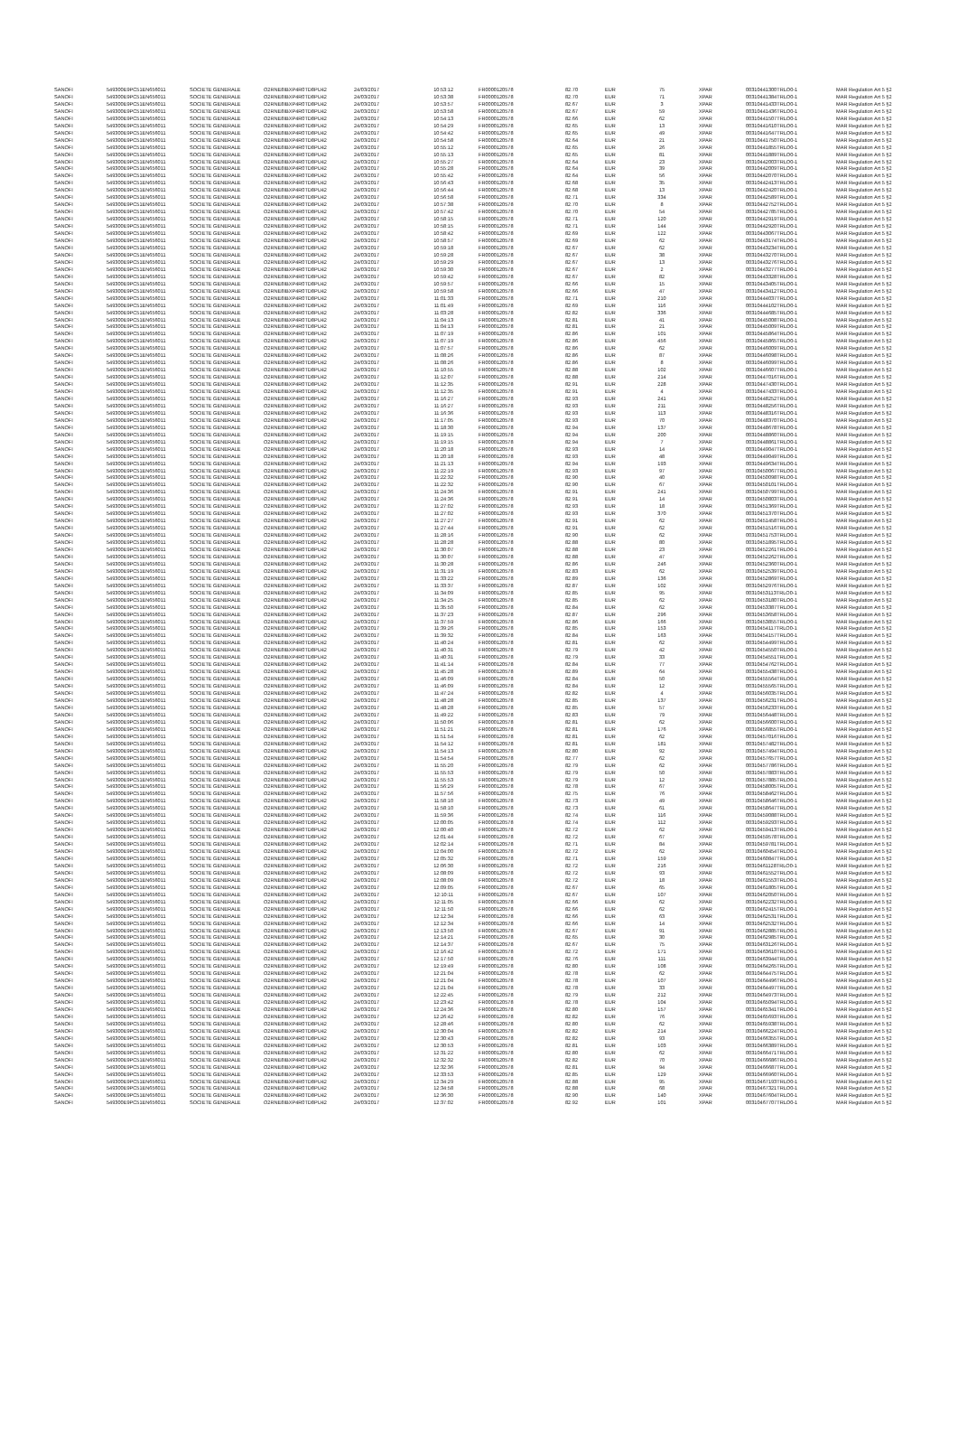| SANOFI | 549300E9PC51EN656011 | SOCIETE GENERALE | O2RNE8IBXP4R0TD8PU42 | 24/03/2017 | 10:53:12 | FR0000120578 | 82.70 | EUR | 75 | XPAR | 00310441300TRLO0-1 | MAR Regulation Art 5 §2 |
| SANOFI | 549300E9PC51EN656011 | SOCIETE GENERALE | O2RNE8IBXP4R0TD8PU42 | 24/03/2017 | 10:53:38 | FR0000120578 | 82.70 | EUR | 71 | XPAR | 00310441384TRLO0-1 | MAR Regulation Art 5 §2 |
| SANOFI | 549300E9PC51EN656011 | SOCIETE GENERALE | O2RNE8IBXP4R0TD8PU42 | 24/03/2017 | 10:53:57 | FR0000120578 | 82.67 | EUR | 3 | XPAR | 00310441433TRLO0-1 | MAR Regulation Art 5 §2 |
| SANOFI | 549300E9PC51EN656011 | SOCIETE GENERALE | O2RNE8IBXP4R0TD8PU42 | 24/03/2017 | 10:53:58 | FR0000120578 | 82.67 | EUR | 59 | XPAR | 00310441436TRLO0-1 | MAR Regulation Art 5 §2 |
| SANOFI | 549300E9PC51EN656011 | SOCIETE GENERALE | O2RNE8IBXP4R0TD8PU42 | 24/03/2017 | 10:54:13 | FR0000120578 | 82.66 | EUR | 62 | XPAR | 00310441507TRLO0-1 | MAR Regulation Art 5 §2 |
| SANOFI | 549300E9PC51EN656011 | SOCIETE GENERALE | O2RNE8IBXP4R0TD8PU42 | 24/03/2017 | 10:54:29 | FR0000120578 | 82.65 | EUR | 13 | XPAR | 00310441610TRLO0-1 | MAR Regulation Art 5 §2 |
| SANOFI | 549300E9PC51EN656011 | SOCIETE GENERALE | O2RNE8IBXP4R0TD8PU42 | 24/03/2017 | 10:54:42 | FR0000120578 | 82.65 | EUR | 49 | XPAR | 00310441647TRLO0-1 | MAR Regulation Art 5 §2 |
| SANOFI | 549300E9PC51EN656011 | SOCIETE GENERALE | O2RNE8IBXP4R0TD8PU42 | 24/03/2017 | 10:54:58 | FR0000120578 | 82.64 | EUR | 21 | XPAR | 00310441750TRLO0-1 | MAR Regulation Art 5 §2 |
| SANOFI | 549300E9PC51EN656011 | SOCIETE GENERALE | O2RNE8IBXP4R0TD8PU42 | 24/03/2017 | 10:55:12 | FR0000120578 | 82.65 | EUR | 26 | XPAR | 00310441855TRLO0-1 | MAR Regulation Art 5 §2 |
| SANOFI | 549300E9PC51EN656011 | SOCIETE GENERALE | O2RNE8IBXP4R0TD8PU42 | 24/03/2017 | 10:55:13 | FR0000120578 | 82.65 | EUR | 81 | XPAR | 00310441889TRLO0-1 | MAR Regulation Art 5 §2 |
| SANOFI | 549300E9PC51EN656011 | SOCIETE GENERALE | O2RNE8IBXP4R0TD8PU42 | 24/03/2017 | 10:55:27 | FR0000120578 | 82.64 | EUR | 23 | XPAR | 00310442003TRLO0-1 | MAR Regulation Art 5 §2 |
| SANOFI | 549300E9PC51EN656011 | SOCIETE GENERALE | O2RNE8IBXP4R0TD8PU42 | 24/03/2017 | 10:55:28 | FR0000120578 | 82.64 | EUR | 39 | XPAR | 00310442009TRLO0-1 | MAR Regulation Art 5 §2 |
| SANOFI | 549300E9PC51EN656011 | SOCIETE GENERALE | O2RNE8IBXP4R0TD8PU42 | 24/03/2017 | 10:55:42 | FR0000120578 | 82.64 | EUR | 56 | XPAR | 00310442070TRLO0-1 | MAR Regulation Art 5 §2 |
| SANOFI | 549300E9PC51EN656011 | SOCIETE GENERALE | O2RNE8IBXP4R0TD8PU42 | 24/03/2017 | 10:56:43 | FR0000120578 | 82.68 | EUR | 35 | XPAR | 00310442413TRLO0-1 | MAR Regulation Art 5 §2 |
| SANOFI | 549300E9PC51EN656011 | SOCIETE GENERALE | O2RNE8IBXP4R0TD8PU42 | 24/03/2017 | 10:56:44 | FR0000120578 | 82.68 | EUR | 13 | XPAR | 00310442420TRLO0-1 | MAR Regulation Art 5 §2 |
| SANOFI | 549300E9PC51EN656011 | SOCIETE GENERALE | O2RNE8IBXP4R0TD8PU42 | 24/03/2017 | 10:56:58 | FR0000120578 | 82.71 | EUR | 334 | XPAR | 00310442589TRLO0-1 | MAR Regulation Art 5 §2 |
| SANOFI | 549300E9PC51EN656011 | SOCIETE GENERALE | O2RNE8IBXP4R0TD8PU42 | 24/03/2017 | 10:57:38 | FR0000120578 | 82.70 | EUR | 8 | XPAR | 00310442752TRLO0-1 | MAR Regulation Art 5 §2 |
| SANOFI | 549300E9PC51EN656011 | SOCIETE GENERALE | O2RNE8IBXP4R0TD8PU42 | 24/03/2017 | 10:57:42 | FR0000120578 | 82.70 | EUR | 54 | XPAR | 00310442785TRLO0-1 | MAR Regulation Art 5 §2 |
| SANOFI | 549300E9PC51EN656011 | SOCIETE GENERALE | O2RNE8IBXP4R0TD8PU42 | 24/03/2017 | 10:58:15 | FR0000120578 | 82.71 | EUR | 120 | XPAR | 00310442919TRLO0-1 | MAR Regulation Art 5 §2 |
| SANOFI | 549300E9PC51EN656011 | SOCIETE GENERALE | O2RNE8IBXP4R0TD8PU42 | 24/03/2017 | 10:58:15 | FR0000120578 | 82.71 | EUR | 144 | XPAR | 00310442920TRLO0-1 | MAR Regulation Art 5 §2 |
| SANOFI | 549300E9PC51EN656011 | SOCIETE GENERALE | O2RNE8IBXP4R0TD8PU42 | 24/03/2017 | 10:58:42 | FR0000120578 | 82.69 | EUR | 122 | XPAR | 00310443067TRLO0-1 | MAR Regulation Art 5 §2 |
| SANOFI | 549300E9PC51EN656011 | SOCIETE GENERALE | O2RNE8IBXP4R0TD8PU42 | 24/03/2017 | 10:58:57 | FR0000120578 | 82.69 | EUR | 62 | XPAR | 00310443174TRLO0-1 | MAR Regulation Art 5 §2 |
| SANOFI | 549300E9PC51EN656011 | SOCIETE GENERALE | O2RNE8IBXP4R0TD8PU42 | 24/03/2017 | 10:59:18 | FR0000120578 | 82.67 | EUR | 62 | XPAR | 00310443234TRLO0-1 | MAR Regulation Art 5 §2 |
| SANOFI | 549300E9PC51EN656011 | SOCIETE GENERALE | O2RNE8IBXP4R0TD8PU42 | 24/03/2017 | 10:59:28 | FR0000120578 | 82.67 | EUR | 38 | XPAR | 00310443270TRLO0-1 | MAR Regulation Art 5 §2 |
| SANOFI | 549300E9PC51EN656011 | SOCIETE GENERALE | O2RNE8IBXP4R0TD8PU42 | 24/03/2017 | 10:59:29 | FR0000120578 | 82.67 | EUR | 13 | XPAR | 00310443276TRLO0-1 | MAR Regulation Art 5 §2 |
| SANOFI | 549300E9PC51EN656011 | SOCIETE GENERALE | O2RNE8IBXP4R0TD8PU42 | 24/03/2017 | 10:59:30 | FR0000120578 | 82.67 | EUR | 2 | XPAR | 00310443277TRLO0-1 | MAR Regulation Art 5 §2 |
| SANOFI | 549300E9PC51EN656011 | SOCIETE GENERALE | O2RNE8IBXP4R0TD8PU42 | 24/03/2017 | 10:59:42 | FR0000120578 | 82.67 | EUR | 82 | XPAR | 00310443328TRLO0-1 | MAR Regulation Art 5 §2 |
| SANOFI | 549300E9PC51EN656011 | SOCIETE GENERALE | O2RNE8IBXP4R0TD8PU42 | 24/03/2017 | 10:59:57 | FR0000120578 | 82.66 | EUR | 15 | XPAR | 00310443405TRLO0-1 | MAR Regulation Art 5 §2 |
| SANOFI | 549300E9PC51EN656011 | SOCIETE GENERALE | O2RNE8IBXP4R0TD8PU42 | 24/03/2017 | 10:59:58 | FR0000120578 | 82.66 | EUR | 47 | XPAR | 00310443412TRLO0-1 | MAR Regulation Art 5 §2 |
| SANOFI | 549300E9PC51EN656011 | SOCIETE GENERALE | O2RNE8IBXP4R0TD8PU42 | 24/03/2017 | 11:01:33 | FR0000120578 | 82.71 | EUR | 210 | XPAR | 00310444037TRLO0-1 | MAR Regulation Art 5 §2 |
| SANOFI | 549300E9PC51EN656011 | SOCIETE GENERALE | O2RNE8IBXP4R0TD8PU42 | 24/03/2017 | 11:01:49 | FR0000120578 | 82.69 | EUR | 116 | XPAR | 00310444102TRLO0-1 | MAR Regulation Art 5 §2 |
| SANOFI | 549300E9PC51EN656011 | SOCIETE GENERALE | O2RNE8IBXP4R0TD8PU42 | 24/03/2017 | 11:03:28 | FR0000120578 | 82.82 | EUR | 336 | XPAR | 00310444685TRLO0-1 | MAR Regulation Art 5 §2 |
| SANOFI | 549300E9PC51EN656011 | SOCIETE GENERALE | O2RNE8IBXP4R0TD8PU42 | 24/03/2017 | 11:04:13 | FR0000120578 | 82.81 | EUR | 41 | XPAR | 00310445008TRLO0-1 | MAR Regulation Art 5 §2 |
| SANOFI | 549300E9PC51EN656011 | SOCIETE GENERALE | O2RNE8IBXP4R0TD8PU42 | 24/03/2017 | 11:04:13 | FR0000120578 | 82.81 | EUR | 21 | XPAR | 00310445009TRLO0-1 | MAR Regulation Art 5 §2 |
| SANOFI | 549300E9PC51EN656011 | SOCIETE GENERALE | O2RNE8IBXP4R0TD8PU42 | 24/03/2017 | 11:07:19 | FR0000120578 | 82.86 | EUR | 101 | XPAR | 00310445864TRLO0-1 | MAR Regulation Art 5 §2 |
| SANOFI | 549300E9PC51EN656011 | SOCIETE GENERALE | O2RNE8IBXP4R0TD8PU42 | 24/03/2017 | 11:07:19 | FR0000120578 | 82.86 | EUR | 456 | XPAR | 00310445865TRLO0-1 | MAR Regulation Art 5 §2 |
| SANOFI | 549300E9PC51EN656011 | SOCIETE GENERALE | O2RNE8IBXP4R0TD8PU42 | 24/03/2017 | 11:07:57 | FR0000120578 | 82.86 | EUR | 62 | XPAR | 00310446009TRLO0-1 | MAR Regulation Art 5 §2 |
| SANOFI | 549300E9PC51EN656011 | SOCIETE GENERALE | O2RNE8IBXP4R0TD8PU42 | 24/03/2017 | 11:08:26 | FR0000120578 | 82.86 | EUR | 87 | XPAR | 00310446098TRLO0-1 | MAR Regulation Art 5 §2 |
| SANOFI | 549300E9PC51EN656011 | SOCIETE GENERALE | O2RNE8IBXP4R0TD8PU42 | 24/03/2017 | 11:08:26 | FR0000120578 | 82.86 | EUR | 8 | XPAR | 00310446099TRLO0-1 | MAR Regulation Art 5 §2 |
| SANOFI | 549300E9PC51EN656011 | SOCIETE GENERALE | O2RNE8IBXP4R0TD8PU42 | 24/03/2017 | 11:10:55 | FR0000120578 | 82.88 | EUR | 102 | XPAR | 00310446607TRLO0-1 | MAR Regulation Art 5 §2 |
| SANOFI | 549300E9PC51EN656011 | SOCIETE GENERALE | O2RNE8IBXP4R0TD8PU42 | 24/03/2017 | 11:12:07 | FR0000120578 | 82.88 | EUR | 214 | XPAR | 00310447016TRLO0-1 | MAR Regulation Art 5 §2 |
| SANOFI | 549300E9PC51EN656011 | SOCIETE GENERALE | O2RNE8IBXP4R0TD8PU42 | 24/03/2017 | 11:12:35 | FR0000120578 | 82.91 | EUR | 228 | XPAR | 00310447430TRLO0-1 | MAR Regulation Art 5 §2 |
| SANOFI | 549300E9PC51EN656011 | SOCIETE GENERALE | O2RNE8IBXP4R0TD8PU42 | 24/03/2017 | 11:12:35 | FR0000120578 | 82.91 | EUR | 4 | XPAR | 00310447433TRLO0-1 | MAR Regulation Art 5 §2 |
| SANOFI | 549300E9PC51EN656011 | SOCIETE GENERALE | O2RNE8IBXP4R0TD8PU42 | 24/03/2017 | 11:16:27 | FR0000120578 | 82.93 | EUR | 241 | XPAR | 00310448252TRLO0-1 | MAR Regulation Art 5 §2 |
| SANOFI | 549300E9PC51EN656011 | SOCIETE GENERALE | O2RNE8IBXP4R0TD8PU42 | 24/03/2017 | 11:16:27 | FR0000120578 | 82.93 | EUR | 211 | XPAR | 00310448256TRLO0-1 | MAR Regulation Art 5 §2 |
| SANOFI | 549300E9PC51EN656011 | SOCIETE GENERALE | O2RNE8IBXP4R0TD8PU42 | 24/03/2017 | 11:16:36 | FR0000120578 | 82.93 | EUR | 113 | XPAR | 00310448316TRLO0-1 | MAR Regulation Art 5 §2 |
| SANOFI | 549300E9PC51EN656011 | SOCIETE GENERALE | O2RNE8IBXP4R0TD8PU42 | 24/03/2017 | 11:17:05 | FR0000120578 | 82.93 | EUR | 70 | XPAR | 00310448370TRLO0-1 | MAR Regulation Art 5 §2 |
| SANOFI | 549300E9PC51EN656011 | SOCIETE GENERALE | O2RNE8IBXP4R0TD8PU42 | 24/03/2017 | 11:18:30 | FR0000120578 | 82.94 | EUR | 137 | XPAR | 00310448678TRLO0-1 | MAR Regulation Art 5 §2 |
| SANOFI | 549300E9PC51EN656011 | SOCIETE GENERALE | O2RNE8IBXP4R0TD8PU42 | 24/03/2017 | 11:19:15 | FR0000120578 | 82.94 | EUR | 200 | XPAR | 00310448860TRLO0-1 | MAR Regulation Art 5 §2 |
| SANOFI | 549300E9PC51EN656011 | SOCIETE GENERALE | O2RNE8IBXP4R0TD8PU42 | 24/03/2017 | 11:19:15 | FR0000120578 | 82.94 | EUR | 7 | XPAR | 00310448861TRLO0-1 | MAR Regulation Art 5 §2 |
| SANOFI | 549300E9PC51EN656011 | SOCIETE GENERALE | O2RNE8IBXP4R0TD8PU42 | 24/03/2017 | 11:20:18 | FR0000120578 | 82.93 | EUR | 14 | XPAR | 00310449047TRLO0-1 | MAR Regulation Art 5 §2 |
| SANOFI | 549300E9PC51EN656011 | SOCIETE GENERALE | O2RNE8IBXP4R0TD8PU42 | 24/03/2017 | 11:20:18 | FR0000120578 | 82.93 | EUR | 48 | XPAR | 00310449049TRLO0-1 | MAR Regulation Art 5 §2 |
| SANOFI | 549300E9PC51EN656011 | SOCIETE GENERALE | O2RNE8IBXP4R0TD8PU42 | 24/03/2017 | 11:21:13 | FR0000120578 | 82.94 | EUR | 193 | XPAR | 00310449634TRLO0-1 | MAR Regulation Art 5 §2 |
| SANOFI | 549300E9PC51EN656011 | SOCIETE GENERALE | O2RNE8IBXP4R0TD8PU42 | 24/03/2017 | 11:22:19 | FR0000120578 | 82.93 | EUR | 97 | XPAR | 00310450067TRLO0-1 | MAR Regulation Art 5 §2 |
| SANOFI | 549300E9PC51EN656011 | SOCIETE GENERALE | O2RNE8IBXP4R0TD8PU42 | 24/03/2017 | 11:22:32 | FR0000120578 | 82.90 | EUR | 40 | XPAR | 00310450098TRLO0-1 | MAR Regulation Art 5 §2 |
| SANOFI | 549300E9PC51EN656011 | SOCIETE GENERALE | O2RNE8IBXP4R0TD8PU42 | 24/03/2017 | 11:22:32 | FR0000120578 | 82.90 | EUR | 67 | XPAR | 00310450101TRLO0-1 | MAR Regulation Art 5 §2 |
| SANOFI | 549300E9PC51EN656011 | SOCIETE GENERALE | O2RNE8IBXP4R0TD8PU42 | 24/03/2017 | 11:24:36 | FR0000120578 | 82.91 | EUR | 241 | XPAR | 00310450799TRLO0-1 | MAR Regulation Art 5 §2 |
| SANOFI | 549300E9PC51EN656011 | SOCIETE GENERALE | O2RNE8IBXP4R0TD8PU42 | 24/03/2017 | 11:24:36 | FR0000120578 | 82.91 | EUR | 14 | XPAR | 00310450803TRLO0-1 | MAR Regulation Art 5 §2 |
| SANOFI | 549300E9PC51EN656011 | SOCIETE GENERALE | O2RNE8IBXP4R0TD8PU42 | 24/03/2017 | 11:27:02 | FR0000120578 | 82.93 | EUR | 18 | XPAR | 00310451369TRLO0-1 | MAR Regulation Art 5 §2 |
| SANOFI | 549300E9PC51EN656011 | SOCIETE GENERALE | O2RNE8IBXP4R0TD8PU42 | 24/03/2017 | 11:27:02 | FR0000120578 | 82.93 | EUR | 370 | XPAR | 00310451370TRLO0-1 | MAR Regulation Art 5 §2 |
| SANOFI | 549300E9PC51EN656011 | SOCIETE GENERALE | O2RNE8IBXP4R0TD8PU42 | 24/03/2017 | 11:27:27 | FR0000120578 | 82.91 | EUR | 62 | XPAR | 00310451458TRLO0-1 | MAR Regulation Art 5 §2 |
| SANOFI | 549300E9PC51EN656011 | SOCIETE GENERALE | O2RNE8IBXP4R0TD8PU42 | 24/03/2017 | 11:27:44 | FR0000120578 | 82.91 | EUR | 62 | XPAR | 00310451516TRLO0-1 | MAR Regulation Art 5 §2 |
| SANOFI | 549300E9PC51EN656011 | SOCIETE GENERALE | O2RNE8IBXP4R0TD8PU42 | 24/03/2017 | 11:28:16 | FR0000120578 | 82.90 | EUR | 62 | XPAR | 00310451753TRLO0-1 | MAR Regulation Art 5 §2 |
| SANOFI | 549300E9PC51EN656011 | SOCIETE GENERALE | O2RNE8IBXP4R0TD8PU42 | 24/03/2017 | 11:28:28 | FR0000120578 | 82.88 | EUR | 80 | XPAR | 00310451895TRLO0-1 | MAR Regulation Art 5 §2 |
| SANOFI | 549300E9PC51EN656011 | SOCIETE GENERALE | O2RNE8IBXP4R0TD8PU42 | 24/03/2017 | 11:30:07 | FR0000120578 | 82.88 | EUR | 23 | XPAR | 00310452261TRLO0-1 | MAR Regulation Art 5 §2 |
| SANOFI | 549300E9PC51EN656011 | SOCIETE GENERALE | O2RNE8IBXP4R0TD8PU42 | 24/03/2017 | 11:30:07 | FR0000120578 | 82.88 | EUR | 47 | XPAR | 00310452262TRLO0-1 | MAR Regulation Art 5 §2 |
| SANOFI | 549300E9PC51EN656011 | SOCIETE GENERALE | O2RNE8IBXP4R0TD8PU42 | 24/03/2017 | 11:30:28 | FR0000120578 | 82.86 | EUR | 246 | XPAR | 00310452360TRLO0-1 | MAR Regulation Art 5 §2 |
| SANOFI | 549300E9PC51EN656011 | SOCIETE GENERALE | O2RNE8IBXP4R0TD8PU42 | 24/03/2017 | 11:31:19 | FR0000120578 | 82.83 | EUR | 62 | XPAR | 00310452539TRLO0-1 | MAR Regulation Art 5 §2 |
| SANOFI | 549300E9PC51EN656011 | SOCIETE GENERALE | O2RNE8IBXP4R0TD8PU42 | 24/03/2017 | 11:33:22 | FR0000120578 | 82.89 | EUR | 136 | XPAR | 00310452869TRLO0-1 | MAR Regulation Art 5 §2 |
| SANOFI | 549300E9PC51EN656011 | SOCIETE GENERALE | O2RNE8IBXP4R0TD8PU42 | 24/03/2017 | 11:33:37 | FR0000120578 | 82.87 | EUR | 102 | XPAR | 00310452976TRLO0-1 | MAR Regulation Art 5 §2 |
| SANOFI | 549300E9PC51EN656011 | SOCIETE GENERALE | O2RNE8IBXP4R0TD8PU42 | 24/03/2017 | 11:34:09 | FR0000120578 | 82.85 | EUR | 95 | XPAR | 00310453113TRLO0-1 | MAR Regulation Art 5 §2 |
| SANOFI | 549300E9PC51EN656011 | SOCIETE GENERALE | O2RNE8IBXP4R0TD8PU42 | 24/03/2017 | 11:34:25 | FR0000120578 | 82.85 | EUR | 62 | XPAR | 00310453180TRLO0-1 | MAR Regulation Art 5 §2 |
| SANOFI | 549300E9PC51EN656011 | SOCIETE GENERALE | O2RNE8IBXP4R0TD8PU42 | 24/03/2017 | 11:35:50 | FR0000120578 | 82.84 | EUR | 62 | XPAR | 00310453387TRLO0-1 | MAR Regulation Art 5 §2 |
| SANOFI | 549300E9PC51EN656011 | SOCIETE GENERALE | O2RNE8IBXP4R0TD8PU42 | 24/03/2017 | 11:37:23 | FR0000120578 | 82.87 | EUR | 296 | XPAR | 00310453658TRLO0-1 | MAR Regulation Art 5 §2 |
| SANOFI | 549300E9PC51EN656011 | SOCIETE GENERALE | O2RNE8IBXP4R0TD8PU42 | 24/03/2017 | 11:37:59 | FR0000120578 | 82.86 | EUR | 166 | XPAR | 00310453855TRLO0-1 | MAR Regulation Art 5 §2 |
| SANOFI | 549300E9PC51EN656011 | SOCIETE GENERALE | O2RNE8IBXP4R0TD8PU42 | 24/03/2017 | 11:39:26 | FR0000120578 | 82.85 | EUR | 153 | XPAR | 00310454117TRLO0-1 | MAR Regulation Art 5 §2 |
| SANOFI | 549300E9PC51EN656011 | SOCIETE GENERALE | O2RNE8IBXP4R0TD8PU42 | 24/03/2017 | 11:39:32 | FR0000120578 | 82.84 | EUR | 163 | XPAR | 00310454157TRLO0-1 | MAR Regulation Art 5 §2 |
| SANOFI | 549300E9PC51EN656011 | SOCIETE GENERALE | O2RNE8IBXP4R0TD8PU42 | 24/03/2017 | 11:40:24 | FR0000120578 | 82.81 | EUR | 62 | XPAR | 00310454499TRLO0-1 | MAR Regulation Art 5 §2 |
| SANOFI | 549300E9PC51EN656011 | SOCIETE GENERALE | O2RNE8IBXP4R0TD8PU42 | 24/03/2017 | 11:40:31 | FR0000120578 | 82.79 | EUR | 42 | XPAR | 00310454550TRLO0-1 | MAR Regulation Art 5 §2 |
| SANOFI | 549300E9PC51EN656011 | SOCIETE GENERALE | O2RNE8IBXP4R0TD8PU42 | 24/03/2017 | 11:40:31 | FR0000120578 | 82.79 | EUR | 33 | XPAR | 00310454551TRLO0-1 | MAR Regulation Art 5 §2 |
| SANOFI | 549300E9PC51EN656011 | SOCIETE GENERALE | O2RNE8IBXP4R0TD8PU42 | 24/03/2017 | 11:41:14 | FR0000120578 | 82.84 | EUR | 77 | XPAR | 00310454762TRLO0-1 | MAR Regulation Art 5 §2 |
| SANOFI | 549300E9PC51EN656011 | SOCIETE GENERALE | O2RNE8IBXP4R0TD8PU42 | 24/03/2017 | 11:45:28 | FR0000120578 | 82.89 | EUR | 64 | XPAR | 00310455438TRLO0-1 | MAR Regulation Art 5 §2 |
| SANOFI | 549300E9PC51EN656011 | SOCIETE GENERALE | O2RNE8IBXP4R0TD8PU42 | 24/03/2017 | 11:46:09 | FR0000120578 | 82.84 | EUR | 50 | XPAR | 00310455564TRLO0-1 | MAR Regulation Art 5 §2 |
| SANOFI | 549300E9PC51EN656011 | SOCIETE GENERALE | O2RNE8IBXP4R0TD8PU42 | 24/03/2017 | 11:46:09 | FR0000120578 | 82.84 | EUR | 12 | XPAR | 00310455565TRLO0-1 | MAR Regulation Art 5 §2 |
| SANOFI | 549300E9PC51EN656011 | SOCIETE GENERALE | O2RNE8IBXP4R0TD8PU42 | 24/03/2017 | 11:47:24 | FR0000120578 | 82.82 | EUR | 4 | XPAR | 00310456035TRLO0-1 | MAR Regulation Art 5 §2 |
| SANOFI | 549300E9PC51EN656011 | SOCIETE GENERALE | O2RNE8IBXP4R0TD8PU42 | 24/03/2017 | 11:48:28 | FR0000120578 | 82.85 | EUR | 137 | XPAR | 00310456231TRLO0-1 | MAR Regulation Art 5 §2 |
| SANOFI | 549300E9PC51EN656011 | SOCIETE GENERALE | O2RNE8IBXP4R0TD8PU42 | 24/03/2017 | 11:48:28 | FR0000120578 | 82.85 | EUR | 57 | XPAR | 00310456233TRLO0-1 | MAR Regulation Art 5 §2 |
| SANOFI | 549300E9PC51EN656011 | SOCIETE GENERALE | O2RNE8IBXP4R0TD8PU42 | 24/03/2017 | 11:49:22 | FR0000120578 | 82.83 | EUR | 79 | XPAR | 00310456448TRLO0-1 | MAR Regulation Art 5 §2 |
| SANOFI | 549300E9PC51EN656011 | SOCIETE GENERALE | O2RNE8IBXP4R0TD8PU42 | 24/03/2017 | 11:50:06 | FR0000120578 | 82.81 | EUR | 62 | XPAR | 00310456600TRLO0-1 | MAR Regulation Art 5 §2 |
| SANOFI | 549300E9PC51EN656011 | SOCIETE GENERALE | O2RNE8IBXP4R0TD8PU42 | 24/03/2017 | 11:51:21 | FR0000120578 | 82.81 | EUR | 176 | XPAR | 00310456855TRLO0-1 | MAR Regulation Art 5 §2 |
| SANOFI | 549300E9PC51EN656011 | SOCIETE GENERALE | O2RNE8IBXP4R0TD8PU42 | 24/03/2017 | 11:51:54 | FR0000120578 | 82.81 | EUR | 62 | XPAR | 00310457016TRLO0-1 | MAR Regulation Art 5 §2 |
| SANOFI | 549300E9PC51EN656011 | SOCIETE GENERALE | O2RNE8IBXP4R0TD8PU42 | 24/03/2017 | 11:54:12 | FR0000120578 | 82.81 | EUR | 181 | XPAR | 00310457482TRLO0-1 | MAR Regulation Art 5 §2 |
| SANOFI | 549300E9PC51EN656011 | SOCIETE GENERALE | O2RNE8IBXP4R0TD8PU42 | 24/03/2017 | 11:54:13 | FR0000120578 | 82.80 | EUR | 92 | XPAR | 00310457494TRLO0-1 | MAR Regulation Art 5 §2 |
| SANOFI | 549300E9PC51EN656011 | SOCIETE GENERALE | O2RNE8IBXP4R0TD8PU42 | 24/03/2017 | 11:54:54 | FR0000120578 | 82.77 | EUR | 62 | XPAR | 00310457657TRLO0-1 | MAR Regulation Art 5 §2 |
| SANOFI | 549300E9PC51EN656011 | SOCIETE GENERALE | O2RNE8IBXP4R0TD8PU42 | 24/03/2017 | 11:55:20 | FR0000120578 | 82.79 | EUR | 62 | XPAR | 00310457786TRLO0-1 | MAR Regulation Art 5 §2 |
| SANOFI | 549300E9PC51EN656011 | SOCIETE GENERALE | O2RNE8IBXP4R0TD8PU42 | 24/03/2017 | 11:55:53 | FR0000120578 | 82.79 | EUR | 50 | XPAR | 00310457883TRLO0-1 | MAR Regulation Art 5 §2 |
| SANOFI | 549300E9PC51EN656011 | SOCIETE GENERALE | O2RNE8IBXP4R0TD8PU42 | 24/03/2017 | 11:55:53 | FR0000120578 | 82.79 | EUR | 12 | XPAR | 00310457885TRLO0-1 | MAR Regulation Art 5 §2 |
| SANOFI | 549300E9PC51EN656011 | SOCIETE GENERALE | O2RNE8IBXP4R0TD8PU42 | 24/03/2017 | 11:56:29 | FR0000120578 | 82.78 | EUR | 67 | XPAR | 00310458005TRLO0-1 | MAR Regulation Art 5 §2 |
| SANOFI | 549300E9PC51EN656011 | SOCIETE GENERALE | O2RNE8IBXP4R0TD8PU42 | 24/03/2017 | 11:57:56 | FR0000120578 | 82.75 | EUR | 76 | XPAR | 00310458462TRLO0-1 | MAR Regulation Art 5 §2 |
| SANOFI | 549300E9PC51EN656011 | SOCIETE GENERALE | O2RNE8IBXP4R0TD8PU42 | 24/03/2017 | 11:58:10 | FR0000120578 | 82.73 | EUR | 49 | XPAR | 00310458646TRLO0-1 | MAR Regulation Art 5 §2 |
| SANOFI | 549300E9PC51EN656011 | SOCIETE GENERALE | O2RNE8IBXP4R0TD8PU42 | 24/03/2017 | 11:58:10 | FR0000120578 | 82.73 | EUR | 61 | XPAR | 00310458647TRLO0-1 | MAR Regulation Art 5 §2 |
| SANOFI | 549300E9PC51EN656011 | SOCIETE GENERALE | O2RNE8IBXP4R0TD8PU42 | 24/03/2017 | 11:59:36 | FR0000120578 | 82.74 | EUR | 116 | XPAR | 00310459088TRLO0-1 | MAR Regulation Art 5 §2 |
| SANOFI | 549300E9PC51EN656011 | SOCIETE GENERALE | O2RNE8IBXP4R0TD8PU42 | 24/03/2017 | 12:00:05 | FR0000120578 | 82.74 | EUR | 112 | XPAR | 00310459293TRLO0-1 | MAR Regulation Art 5 §2 |
| SANOFI | 549300E9PC51EN656011 | SOCIETE GENERALE | O2RNE8IBXP4R0TD8PU42 | 24/03/2017 | 12:00:40 | FR0000120578 | 82.72 | EUR | 62 | XPAR | 00310459413TRLO0-1 | MAR Regulation Art 5 §2 |
| SANOFI | 549300E9PC51EN656011 | SOCIETE GENERALE | O2RNE8IBXP4R0TD8PU42 | 24/03/2017 | 12:01:44 | FR0000120578 | 82.72 | EUR | 67 | XPAR | 00310459578TRLO0-1 | MAR Regulation Art 5 §2 |
| SANOFI | 549300E9PC51EN656011 | SOCIETE GENERALE | O2RNE8IBXP4R0TD8PU42 | 24/03/2017 | 12:02:14 | FR0000120578 | 82.71 | EUR | 84 | XPAR | 00310459781TRLO0-1 | MAR Regulation Art 5 §2 |
| SANOFI | 549300E9PC51EN656011 | SOCIETE GENERALE | O2RNE8IBXP4R0TD8PU42 | 24/03/2017 | 12:04:00 | FR0000120578 | 82.72 | EUR | 62 | XPAR | 00310460454TRLO0-1 | MAR Regulation Art 5 §2 |
| SANOFI | 549300E9PC51EN656011 | SOCIETE GENERALE | O2RNE8IBXP4R0TD8PU42 | 24/03/2017 | 12:05:32 | FR0000120578 | 82.71 | EUR | 159 | XPAR | 00310460847TRLO0-1 | MAR Regulation Art 5 §2 |
| SANOFI | 549300E9PC51EN656011 | SOCIETE GENERALE | O2RNE8IBXP4R0TD8PU42 | 24/03/2017 | 12:06:30 | FR0000120578 | 82.72 | EUR | 216 | XPAR | 00310461128TRLO0-1 | MAR Regulation Art 5 §2 |
| SANOFI | 549300E9PC51EN656011 | SOCIETE GENERALE | O2RNE8IBXP4R0TD8PU42 | 24/03/2017 | 12:08:09 | FR0000120578 | 82.72 | EUR | 93 | XPAR | 00310461552TRLO0-1 | MAR Regulation Art 5 §2 |
| SANOFI | 549300E9PC51EN656011 | SOCIETE GENERALE | O2RNE8IBXP4R0TD8PU42 | 24/03/2017 | 12:08:09 | FR0000120578 | 82.72 | EUR | 18 | XPAR | 00310461553TRLO0-1 | MAR Regulation Art 5 §2 |
| SANOFI | 549300E9PC51EN656011 | SOCIETE GENERALE | O2RNE8IBXP4R0TD8PU42 | 24/03/2017 | 12:09:05 | FR0000120578 | 82.67 | EUR | 65 | XPAR | 00310461805TRLO0-1 | MAR Regulation Art 5 §2 |
| SANOFI | 549300E9PC51EN656011 | SOCIETE GENERALE | O2RNE8IBXP4R0TD8PU42 | 24/03/2017 | 12:10:11 | FR0000120578 | 82.67 | EUR | 107 | XPAR | 00310462050TRLO0-1 | MAR Regulation Art 5 §2 |
| SANOFI | 549300E9PC51EN656011 | SOCIETE GENERALE | O2RNE8IBXP4R0TD8PU42 | 24/03/2017 | 12:11:05 | FR0000120578 | 82.66 | EUR | 62 | XPAR | 00310462232TRLO0-1 | MAR Regulation Art 5 §2 |
| SANOFI | 549300E9PC51EN656011 | SOCIETE GENERALE | O2RNE8IBXP4R0TD8PU42 | 24/03/2017 | 12:11:50 | FR0000120578 | 82.66 | EUR | 62 | XPAR | 00310462415TRLO0-1 | MAR Regulation Art 5 §2 |
| SANOFI | 549300E9PC51EN656011 | SOCIETE GENERALE | O2RNE8IBXP4R0TD8PU42 | 24/03/2017 | 12:12:34 | FR0000120578 | 82.66 | EUR | 63 | XPAR | 00310462531TRLO0-1 | MAR Regulation Art 5 §2 |
| SANOFI | 549300E9PC51EN656011 | SOCIETE GENERALE | O2RNE8IBXP4R0TD8PU42 | 24/03/2017 | 12:12:34 | FR0000120578 | 82.66 | EUR | 14 | XPAR | 00310462532TRLO0-1 | MAR Regulation Art 5 §2 |
| SANOFI | 549300E9PC51EN656011 | SOCIETE GENERALE | O2RNE8IBXP4R0TD8PU42 | 24/03/2017 | 12:13:50 | FR0000120578 | 82.67 | EUR | 91 | XPAR | 00310462885TRLO0-1 | MAR Regulation Art 5 §2 |
| SANOFI | 549300E9PC51EN656011 | SOCIETE GENERALE | O2RNE8IBXP4R0TD8PU42 | 24/03/2017 | 12:14:21 | FR0000120578 | 82.65 | EUR | 30 | XPAR | 00310462985TRLO0-1 | MAR Regulation Art 5 §2 |
| SANOFI | 549300E9PC51EN656011 | SOCIETE GENERALE | O2RNE8IBXP4R0TD8PU42 | 24/03/2017 | 12:14:37 | FR0000120578 | 82.67 | EUR | 75 | XPAR | 00310463126TRLO0-1 | MAR Regulation Art 5 §2 |
| SANOFI | 549300E9PC51EN656011 | SOCIETE GENERALE | O2RNE8IBXP4R0TD8PU42 | 24/03/2017 | 12:16:42 | FR0000120578 | 82.72 | EUR | 171 | XPAR | 00310463610TRLO0-1 | MAR Regulation Art 5 §2 |
| SANOFI | 549300E9PC51EN656011 | SOCIETE GENERALE | O2RNE8IBXP4R0TD8PU42 | 24/03/2017 | 12:17:50 | FR0000120578 | 82.76 | EUR | 111 | XPAR | 00310463944TRLO0-1 | MAR Regulation Art 5 §2 |
| SANOFI | 549300E9PC51EN656011 | SOCIETE GENERALE | O2RNE8IBXP4R0TD8PU42 | 24/03/2017 | 12:19:49 | FR0000120578 | 82.80 | EUR | 108 | XPAR | 00310464265TRLO0-1 | MAR Regulation Art 5 §2 |
| SANOFI | 549300E9PC51EN656011 | SOCIETE GENERALE | O2RNE8IBXP4R0TD8PU42 | 24/03/2017 | 12:21:04 | FR0000120578 | 82.78 | EUR | 62 | XPAR | 00310464475TRLO0-1 | MAR Regulation Art 5 §2 |
| SANOFI | 549300E9PC51EN656011 | SOCIETE GENERALE | O2RNE8IBXP4R0TD8PU42 | 24/03/2017 | 12:21:04 | FR0000120578 | 82.78 | EUR | 107 | XPAR | 00310464496TRLO0-1 | MAR Regulation Art 5 §2 |
| SANOFI | 549300E9PC51EN656011 | SOCIETE GENERALE | O2RNE8IBXP4R0TD8PU42 | 24/03/2017 | 12:21:04 | FR0000120578 | 82.78 | EUR | 33 | XPAR | 00310464497TRLO0-1 | MAR Regulation Art 5 §2 |
| SANOFI | 549300E9PC51EN656011 | SOCIETE GENERALE | O2RNE8IBXP4R0TD8PU42 | 24/03/2017 | 12:22:45 | FR0000120578 | 82.79 | EUR | 212 | XPAR | 00310464973TRLO0-1 | MAR Regulation Art 5 §2 |
| SANOFI | 549300E9PC51EN656011 | SOCIETE GENERALE | O2RNE8IBXP4R0TD8PU42 | 24/03/2017 | 12:23:42 | FR0000120578 | 82.78 | EUR | 104 | XPAR | 00310465094TRLO0-1 | MAR Regulation Art 5 §2 |
| SANOFI | 549300E9PC51EN656011 | SOCIETE GENERALE | O2RNE8IBXP4R0TD8PU42 | 24/03/2017 | 12:24:36 | FR0000120578 | 82.80 | EUR | 157 | XPAR | 00310465341TRLO0-1 | MAR Regulation Art 5 §2 |
| SANOFI | 549300E9PC51EN656011 | SOCIETE GENERALE | O2RNE8IBXP4R0TD8PU42 | 24/03/2017 | 12:26:42 | FR0000120578 | 82.82 | EUR | 76 | XPAR | 00310465693TRLO0-1 | MAR Regulation Art 5 §2 |
| SANOFI | 549300E9PC51EN656011 | SOCIETE GENERALE | O2RNE8IBXP4R0TD8PU42 | 24/03/2017 | 12:28:46 | FR0000120578 | 82.80 | EUR | 62 | XPAR | 00310465938TRLO0-1 | MAR Regulation Art 5 §2 |
| SANOFI | 549300E9PC51EN656011 | SOCIETE GENERALE | O2RNE8IBXP4R0TD8PU42 | 24/03/2017 | 12:30:04 | FR0000120578 | 82.82 | EUR | 214 | XPAR | 00310466224TRLO0-1 | MAR Regulation Art 5 §2 |
| SANOFI | 549300E9PC51EN656011 | SOCIETE GENERALE | O2RNE8IBXP4R0TD8PU42 | 24/03/2017 | 12:30:43 | FR0000120578 | 82.82 | EUR | 93 | XPAR | 00310466355TRLO0-1 | MAR Regulation Art 5 §2 |
| SANOFI | 549300E9PC51EN656011 | SOCIETE GENERALE | O2RNE8IBXP4R0TD8PU42 | 24/03/2017 | 12:30:53 | FR0000120578 | 82.81 | EUR | 103 | XPAR | 00310466389TRLO0-1 | MAR Regulation Art 5 §2 |
| SANOFI | 549300E9PC51EN656011 | SOCIETE GENERALE | O2RNE8IBXP4R0TD8PU42 | 24/03/2017 | 12:31:22 | FR0000120578 | 82.80 | EUR | 62 | XPAR | 00310466471TRLO0-1 | MAR Regulation Art 5 §2 |
| SANOFI | 549300E9PC51EN656011 | SOCIETE GENERALE | O2RNE8IBXP4R0TD8PU42 | 24/03/2017 | 12:32:32 | FR0000120578 | 82.82 | EUR | 70 | XPAR | 00310466686TRLO0-1 | MAR Regulation Art 5 §2 |
| SANOFI | 549300E9PC51EN656011 | SOCIETE GENERALE | O2RNE8IBXP4R0TD8PU42 | 24/03/2017 | 12:32:36 | FR0000120578 | 82.81 | EUR | 94 | XPAR | 00310466687TRLO0-1 | MAR Regulation Art 5 §2 |
| SANOFI | 549300E9PC51EN656011 | SOCIETE GENERALE | O2RNE8IBXP4R0TD8PU42 | 24/03/2017 | 12:33:53 | FR0000120578 | 82.85 | EUR | 129 | XPAR | 00310466960TRLO0-1 | MAR Regulation Art 5 §2 |
| SANOFI | 549300E9PC51EN656011 | SOCIETE GENERALE | O2RNE8IBXP4R0TD8PU42 | 24/03/2017 | 12:34:29 | FR0000120578 | 82.88 | EUR | 95 | XPAR | 00310467193TRLO0-1 | MAR Regulation Art 5 §2 |
| SANOFI | 549300E9PC51EN656011 | SOCIETE GENERALE | O2RNE8IBXP4R0TD8PU42 | 24/03/2017 | 12:34:58 | FR0000120578 | 82.88 | EUR | 68 | XPAR | 00310467321TRLO0-1 | MAR Regulation Art 5 §2 |
| SANOFI | 549300E9PC51EN656011 | SOCIETE GENERALE | O2RNE8IBXP4R0TD8PU42 | 24/03/2017 | 12:36:30 | FR0000120578 | 82.90 | EUR | 140 | XPAR | 00310467604TRLO0-1 | MAR Regulation Art 5 §2 |
| SANOFI | 549300E9PC51EN656011 | SOCIETE GENERALE | O2RNE8IBXP4R0TD8PU42 | 24/03/2017 | 12:37:02 | FR0000120578 | 82.92 | EUR | 101 | XPAR | 00310467707TRLO0-1 | MAR Regulation Art 5 §2 |